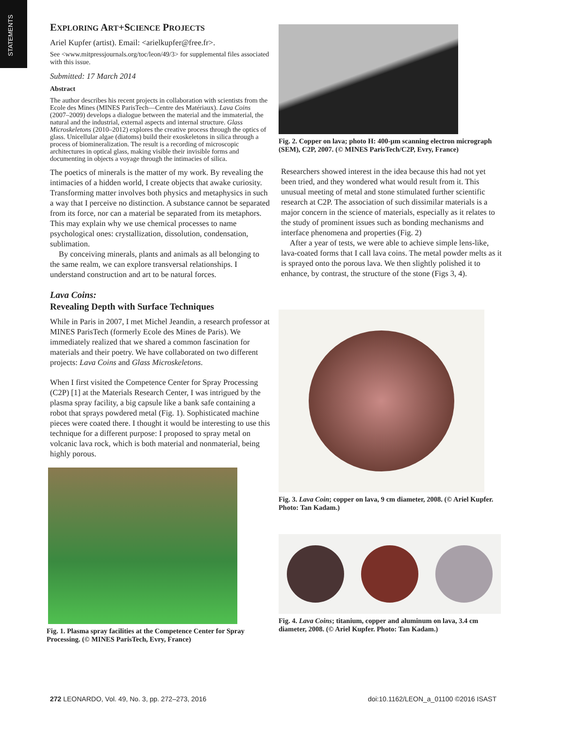STATEMENTS
EXPLORING ART+SCIENCE PROJECTS
Ariel Kupfer (artist). Email: <arielkupfer@free.fr>.
See <www.mitpressjournals.org/toc/leon/49/3> for supplemental files associated with this issue.
Submitted: 17 March 2014
Abstract
The author describes his recent projects in collaboration with scientists from the Ecole des Mines (MINES ParisTech—Centre des Matériaux). Lava Coins (2007–2009) develops a dialogue between the material and the immaterial, the natural and the industrial, external aspects and internal structure. Glass Microskeletons (2010–2012) explores the creative process through the optics of glass. Unicellular algae (diatoms) build their exoskeletons in silica through a process of biomineralization. The result is a recording of microscopic architectures in optical glass, making visible their invisible forms and documenting in objects a voyage through the intimacies of silica.
The poetics of minerals is the matter of my work. By revealing the intimacies of a hidden world, I create objects that awake curiosity. Transforming matter involves both physics and metaphysics in such a way that I perceive no distinction. A substance cannot be separated from its force, nor can a material be separated from its metaphors. This may explain why we use chemical processes to name psychological ones: crystallization, dissolution, condensation, sublimation.
By conceiving minerals, plants and animals as all belonging to the same realm, we can explore transversal relationships. I understand construction and art to be natural forces.
Lava Coins:
Revealing Depth with Surface Techniques
While in Paris in 2007, I met Michel Jeandin, a research professor at MINES ParisTech (formerly Ecole des Mines de Paris). We immediately realized that we shared a common fascination for materials and their poetry. We have collaborated on two different projects: Lava Coins and Glass Microskeletons.
When I first visited the Competence Center for Spray Processing (C2P) [1] at the Materials Research Center, I was intrigued by the plasma spray facility, a big capsule like a bank safe containing a robot that sprays powdered metal (Fig. 1). Sophisticated machine pieces were coated there. I thought it would be interesting to use this technique for a different purpose: I proposed to spray metal on volcanic lava rock, which is both material and nonmaterial, being highly porous.
Fig. 1. Plasma spray facilities at the Competence Center for Spray Processing. (© MINES ParisTech, Evry, France)
Fig. 2. Copper on lava; photo H: 400-µm scanning electron micrograph (SEM), C2P, 2007. (© MINES ParisTech/C2P, Evry, France)
Researchers showed interest in the idea because this had not yet been tried, and they wondered what would result from it. This unusual meeting of metal and stone stimulated further scientific research at C2P. The association of such dissimilar materials is a major concern in the science of materials, especially as it relates to the study of prominent issues such as bonding mechanisms and interface phenomena and properties (Fig. 2)
After a year of tests, we were able to achieve simple lens-like, lava-coated forms that I call lava coins. The metal powder melts as it is sprayed onto the porous lava. We then slightly polished it to enhance, by contrast, the structure of the stone (Figs 3, 4).
Fig. 3. Lava Coin; copper on lava, 9 cm diameter, 2008. (© Ariel Kupfer. Photo: Tan Kadam.)
Fig. 4. Lava Coins; titanium, copper and aluminum on lava, 3.4 cm diameter, 2008. (© Ariel Kupfer. Photo: Tan Kadam.)
272 LEONARDO, Vol. 49, No. 3, pp. 272–273, 2016 doi:10.1162/LEON_a_01100 ©2016 ISAST